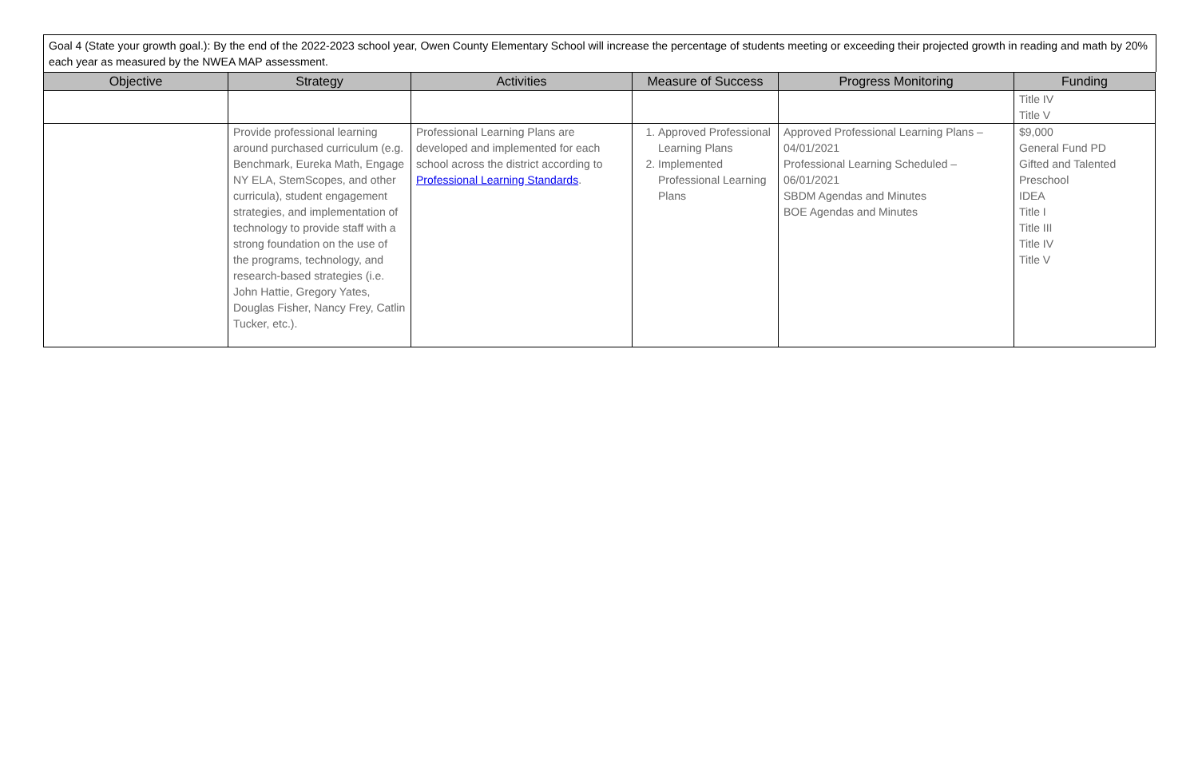Goal 4 (State your growth goal.): By the end of the 2022-2023 school year, Owen County Elementary School will increase the percentage of students meeting or exceeding their projected growth in reading and math by 20% each year as measured by the NWEA MAP assessment.
| Objective | Strategy | Activities | Measure of Success | Progress Monitoring | Funding |
| --- | --- | --- | --- | --- | --- |
| | | | | | Title IV Title V |
| | Provide professional learning around purchased curriculum (e.g. Benchmark, Eureka Math, Engage NY ELA, StemScopes, and other curricula), student engagement strategies, and implementation of technology to provide staff with a strong foundation on the use of the programs, technology, and research-based strategies (i.e. John Hattie, Gregory Yates, Douglas Fisher, Nancy Frey, Catlin Tucker, etc.). | Professional Learning Plans are developed and implemented for each school across the district according to Professional Learning Standards . | 1. Approved Professional Learning Plans 2. Implemented Professional Learning Plans | Approved Professional Learning Plans – 04/01/2021 Professional Learning Scheduled – 06/01/2021 SBDM Agendas and Minutes BOE Agendas and Minutes | $9,000 General Fund PD Gifted and Talented Preschool IDEA Title I Title III Title IV Title V |